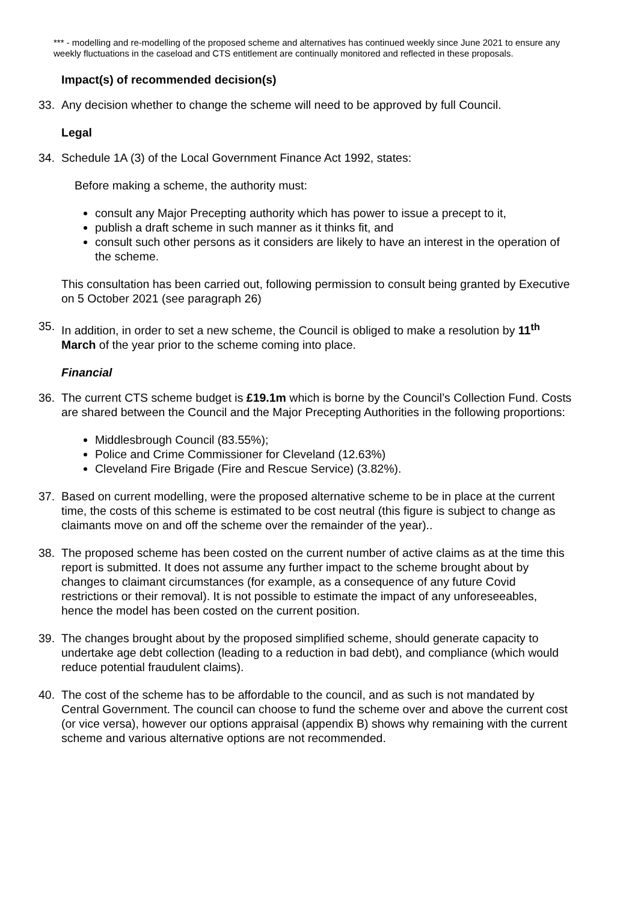*** - modelling and re-modelling of the proposed scheme and alternatives has continued weekly since June 2021 to ensure any weekly fluctuations in the caseload and CTS entitlement are continually monitored and reflected in these proposals.
Impact(s) of recommended decision(s)
33. Any decision whether to change the scheme will need to be approved by full Council.
Legal
34. Schedule 1A (3) of the Local Government Finance Act 1992, states:
Before making a scheme, the authority must:
consult any Major Precepting authority which has power to issue a precept to it,
publish a draft scheme in such manner as it thinks fit, and
consult such other persons as it considers are likely to have an interest in the operation of the scheme.
This consultation has been carried out, following permission to consult being granted by Executive on 5 October 2021 (see paragraph 26)
35. In addition, in order to set a new scheme, the Council is obliged to make a resolution by 11<sup>th</sup> March of the year prior to the scheme coming into place.
Financial
36. The current CTS scheme budget is £19.1m which is borne by the Council’s Collection Fund. Costs are shared between the Council and the Major Precepting Authorities in the following proportions:
Middlesbrough Council (83.55%);
Police and Crime Commissioner for Cleveland (12.63%)
Cleveland Fire Brigade (Fire and Rescue Service) (3.82%).
37. Based on current modelling, were the proposed alternative scheme to be in place at the current time, the costs of this scheme is estimated to be cost neutral (this figure is subject to change as claimants move on and off the scheme over the remainder of the year)..
38. The proposed scheme has been costed on the current number of active claims as at the time this report is submitted. It does not assume any further impact to the scheme brought about by changes to claimant circumstances (for example, as a consequence of any future Covid restrictions or their removal). It is not possible to estimate the impact of any unforeseeables, hence the model has been costed on the current position.
39. The changes brought about by the proposed simplified scheme, should generate capacity to undertake age debt collection (leading to a reduction in bad debt), and compliance (which would reduce potential fraudulent claims).
40. The cost of the scheme has to be affordable to the council, and as such is not mandated by Central Government. The council can choose to fund the scheme over and above the current cost (or vice versa), however our options appraisal (appendix B) shows why remaining with the current scheme and various alternative options are not recommended.